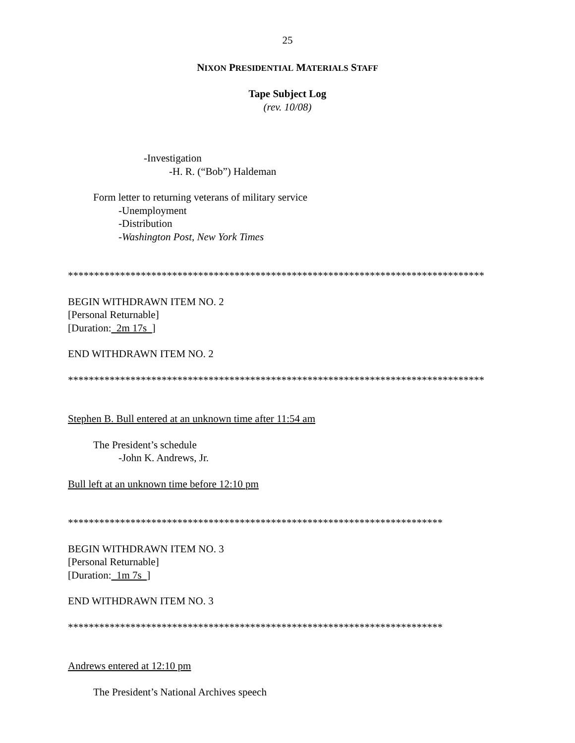25
NIXON PRESIDENTIAL MATERIALS STAFF
Tape Subject Log
(rev. 10/08)
-Investigation
-H. R. (“Bob”) Haldeman
Form letter to returning veterans of military service
-Unemployment
-Distribution
-Washington Post, New York Times
********************************************************************************
BEGIN WITHDRAWN ITEM NO. 2
[Personal Returnable]
[Duration: 2m 17s ]
END WITHDRAWN ITEM NO. 2
********************************************************************************
Stephen B. Bull entered at an unknown time after 11:54 am
The President’s schedule
-John K. Andrews, Jr.
Bull left at an unknown time before 12:10 pm
************************************************************************
BEGIN WITHDRAWN ITEM NO. 3
[Personal Returnable]
[Duration: 1m 7s ]
END WITHDRAWN ITEM NO. 3
************************************************************************
Andrews entered at 12:10 pm
The President’s National Archives speech